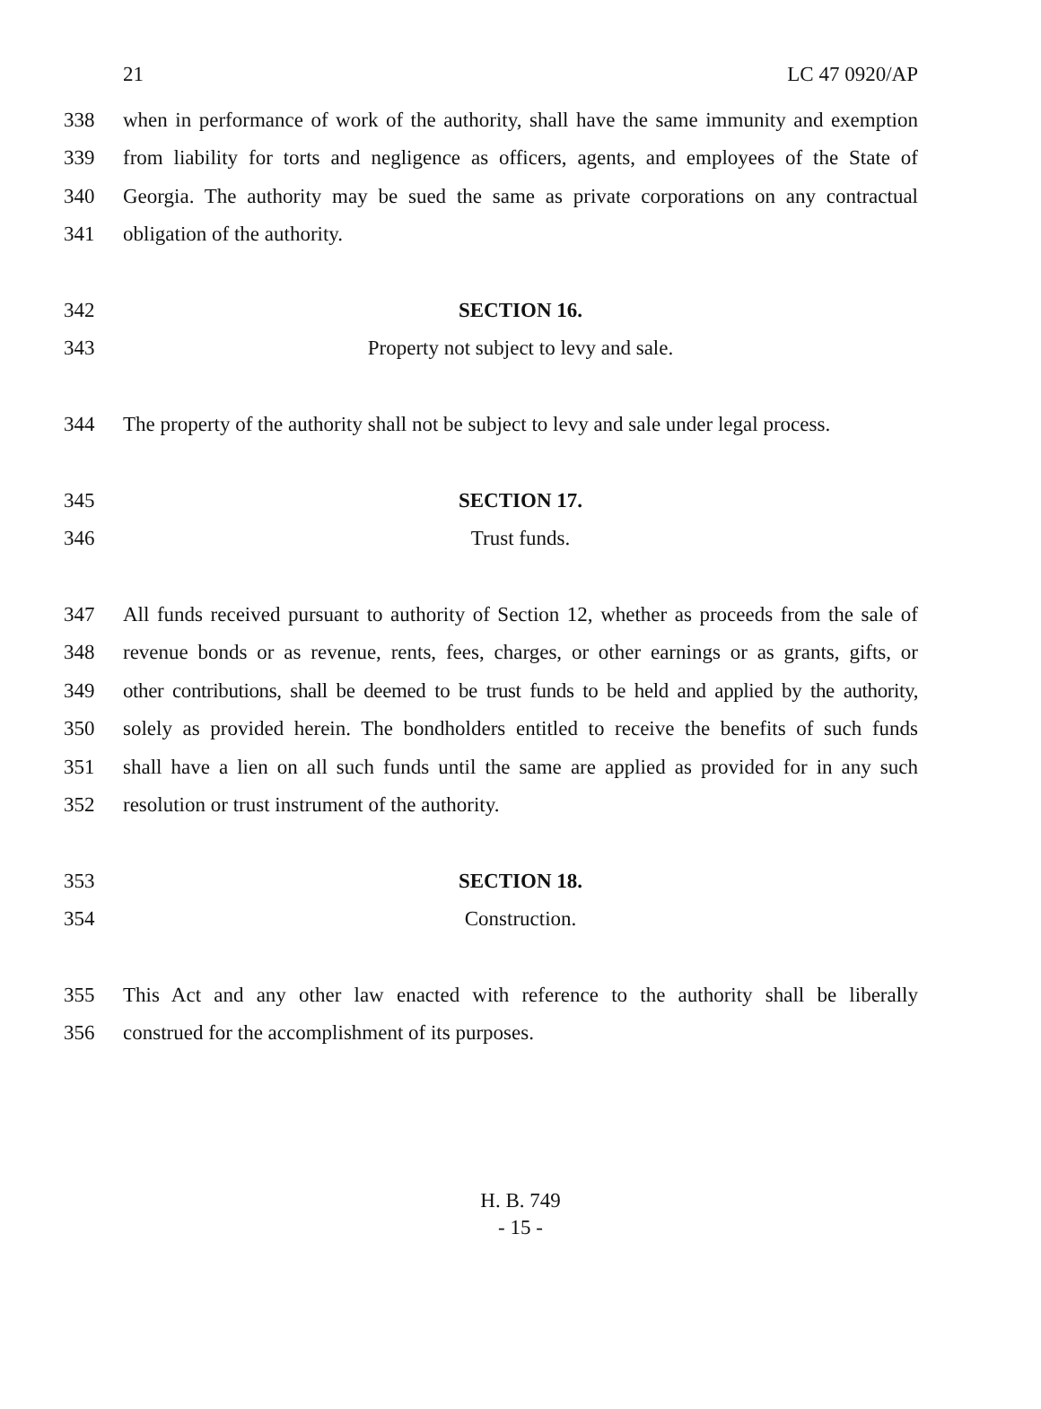21 LC 47 0920/AP
338 when in performance of work of the authority, shall have the same immunity and exemption
339 from liability for torts and negligence as officers, agents, and employees of the State of
340 Georgia. The authority may be sued the same as private corporations on any contractual
341 obligation of the authority.
342 SECTION 16.
343 Property not subject to levy and sale.
344 The property of the authority shall not be subject to levy and sale under legal process.
345 SECTION 17.
346 Trust funds.
347 All funds received pursuant to authority of Section 12, whether as proceeds from the sale of
348 revenue bonds or as revenue, rents, fees, charges, or other earnings or as grants, gifts, or
349 other contributions, shall be deemed to be trust funds to be held and applied by the authority,
350 solely as provided herein. The bondholders entitled to receive the benefits of such funds
351 shall have a lien on all such funds until the same are applied as provided for in any such
352 resolution or trust instrument of the authority.
353 SECTION 18.
354 Construction.
355 This Act and any other law enacted with reference to the authority shall be liberally
356 construed for the accomplishment of its purposes.
H. B. 749
- 15 -